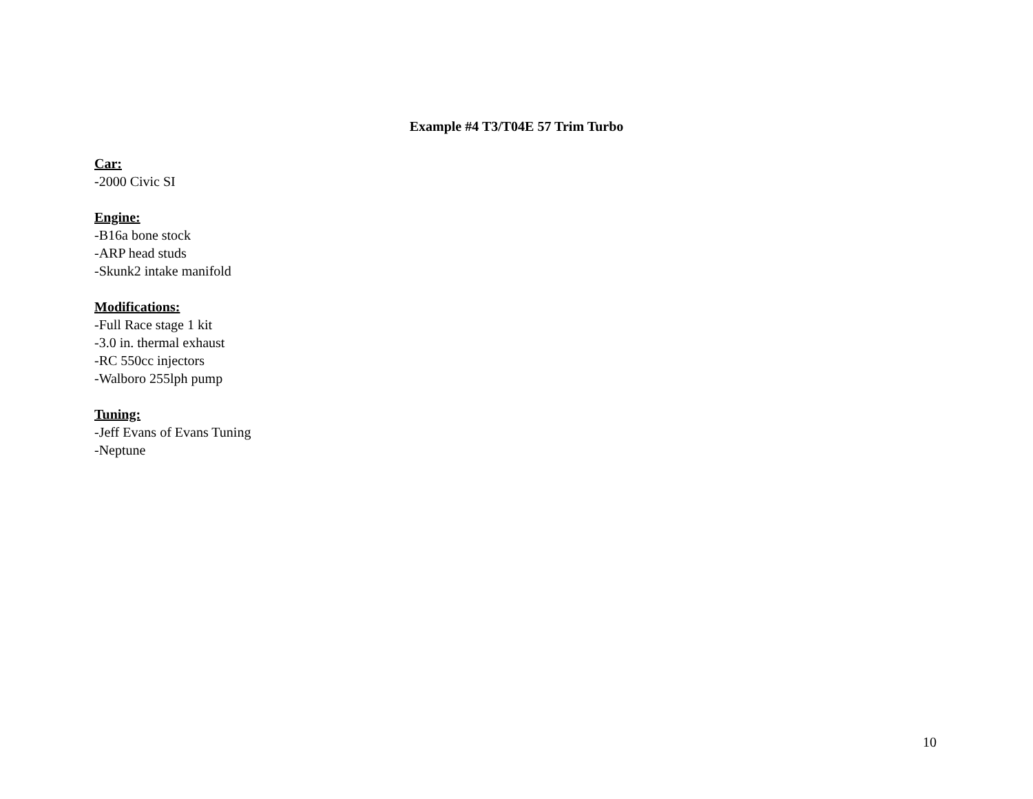Example #4 T3/T04E 57 Trim Turbo
Car:
-2000 Civic SI
Engine:
-B16a bone stock
-ARP head studs
-Skunk2 intake manifold
Modifications:
-Full Race stage 1 kit
-3.0 in. thermal exhaust
-RC 550cc injectors
-Walboro 255lph pump
Tuning:
-Jeff Evans of Evans Tuning
-Neptune
10